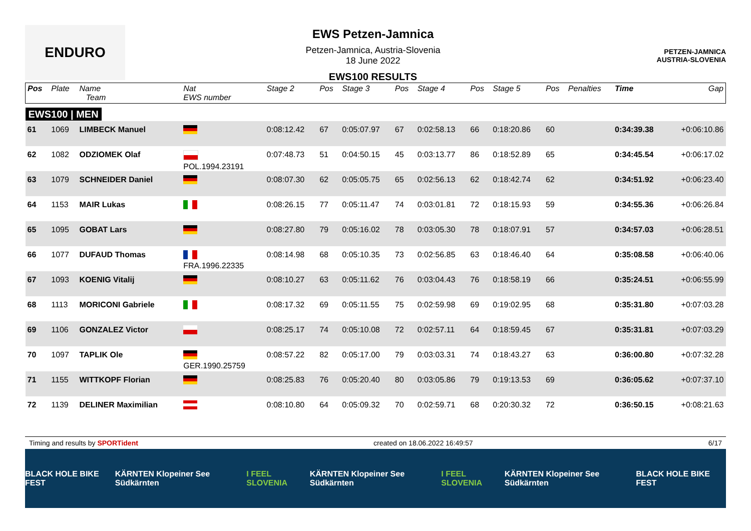ENDURO
EWS Petzen-Jamnica
Petzen-Jamnica, Austria-Slovenia
18 June 2022
EWS100 RESULTS
PETZEN-JAMNICA
AUSTRIA-SLOVENIA
| Pos | Plate | Name Team | Nat EWS number | Stage 2 | Pos | Stage 3 | Pos | Stage 4 | Pos | Stage 5 | Pos | Penalties | Time | Gap |
| --- | --- | --- | --- | --- | --- | --- | --- | --- | --- | --- | --- | --- | --- | --- |
| EWS100 / MEN | | | | | | | | | | | | | | |
| 61 | 1069 | LIMBECK Manuel | | 0:08:12.42 | 67 | 0:05:07.97 | 67 | 0:02:58.13 | 66 | 0:18:20.86 | 60 | | 0:34:39.38 | +0:06:10.86 |
| 62 | 1082 | ODZIOMEK Olaf | POL.1994.23191 | 0:07:48.73 | 51 | 0:04:50.15 | 45 | 0:03:13.77 | 86 | 0:18:52.89 | 65 | | 0:34:45.54 | +0:06:17.02 |
| 63 | 1079 | SCHNEIDER Daniel | | 0:08:07.30 | 62 | 0:05:05.75 | 65 | 0:02:56.13 | 62 | 0:18:42.74 | 62 | | 0:34:51.92 | +0:06:23.40 |
| 64 | 1153 | MAIR Lukas | | 0:08:26.15 | 77 | 0:05:11.47 | 74 | 0:03:01.81 | 72 | 0:18:15.93 | 59 | | 0:34:55.36 | +0:06:26.84 |
| 65 | 1095 | GOBAT Lars | | 0:08:27.80 | 79 | 0:05:16.02 | 78 | 0:03:05.30 | 78 | 0:18:07.91 | 57 | | 0:34:57.03 | +0:06:28.51 |
| 66 | 1077 | DUFAUD Thomas | FRA.1996.22335 | 0:08:14.98 | 68 | 0:05:10.35 | 73 | 0:02:56.85 | 63 | 0:18:46.40 | 64 | | 0:35:08.58 | +0:06:40.06 |
| 67 | 1093 | KOENIG Vitalij | | 0:08:10.27 | 63 | 0:05:11.62 | 76 | 0:03:04.43 | 76 | 0:18:58.19 | 66 | | 0:35:24.51 | +0:06:55.99 |
| 68 | 1113 | MORICONI Gabriele | | 0:08:17.32 | 69 | 0:05:11.55 | 75 | 0:02:59.98 | 69 | 0:19:02.95 | 68 | | 0:35:31.80 | +0:07:03.28 |
| 69 | 1106 | GONZALEZ Victor | | 0:08:25.17 | 74 | 0:05:10.08 | 72 | 0:02:57.11 | 64 | 0:18:59.45 | 67 | | 0:35:31.81 | +0:07:03.29 |
| 70 | 1097 | TAPLIK Ole | GER.1990.25759 | 0:08:57.22 | 82 | 0:05:17.00 | 79 | 0:03:03.31 | 74 | 0:18:43.27 | 63 | | 0:36:00.80 | +0:07:32.28 |
| 71 | 1155 | WITTKOPF Florian | | 0:08:25.83 | 76 | 0:05:20.40 | 80 | 0:03:05.86 | 79 | 0:19:13.53 | 69 | | 0:36:05.62 | +0:07:37.10 |
| 72 | 1139 | DELINER Maximilian | | 0:08:10.80 | 64 | 0:05:09.32 | 70 | 0:02:59.71 | 68 | 0:20:30.32 | 72 | | 0:36:50.15 | +0:08:21.63 |
Timing and results by SPORTident created on 18.06.2022 16:49:57 6/17
BLACK HOLE BIKE FEST KÄRNTEN Klopeiner See Südkärnten I FEEL SLOVENIA KÄRNTEN Klopeiner See Südkärnten I FEEL SLOVENIA KÄRNTEN Klopeiner See Südkärnten BLACK HOLE BIKE FEST